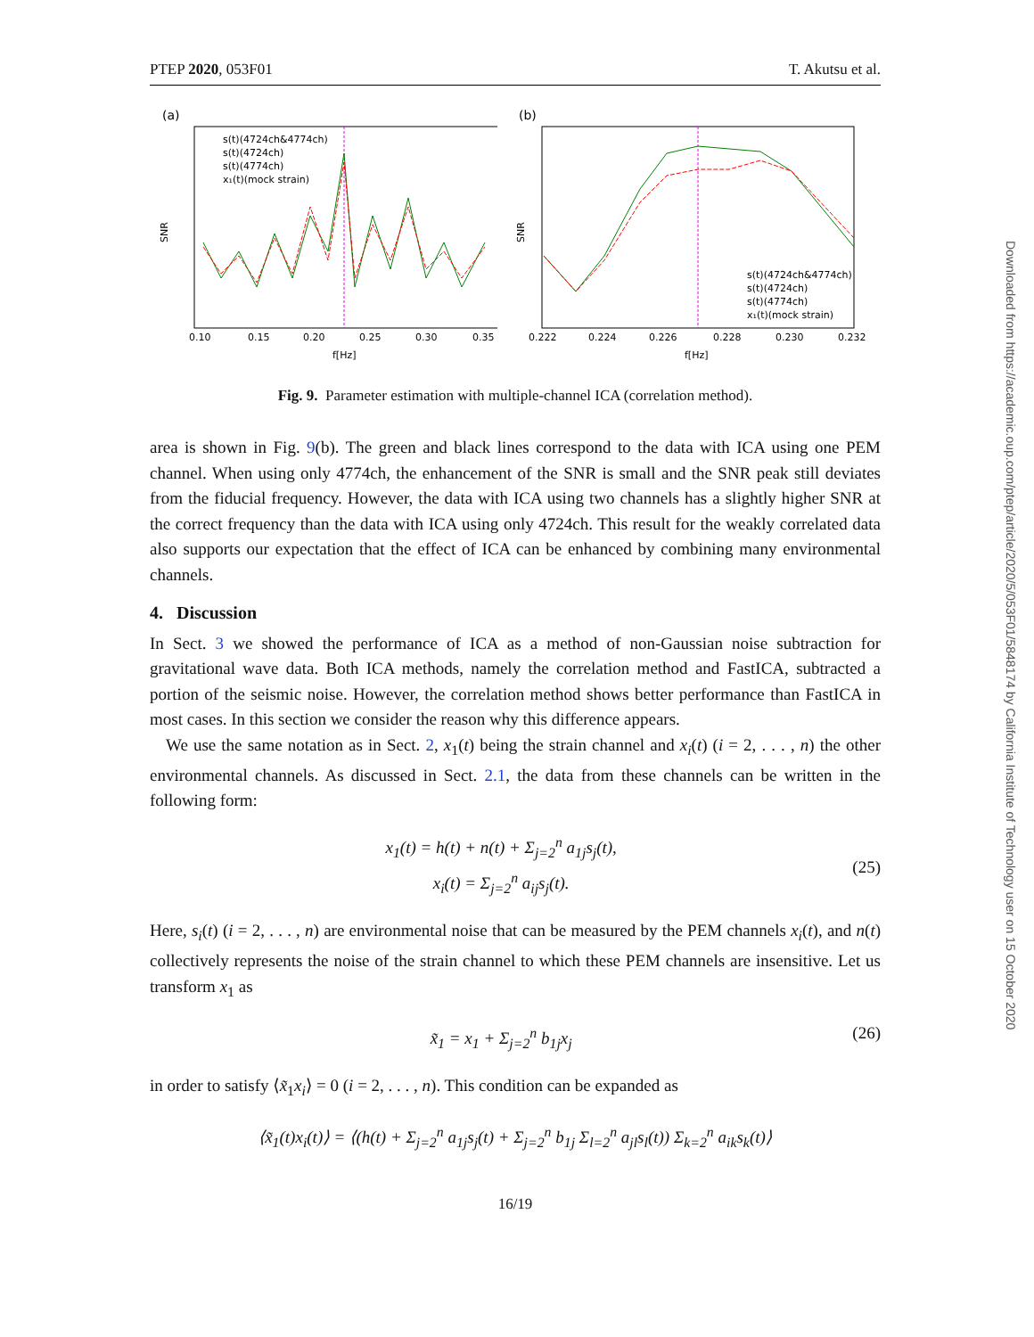PTEP 2020, 053F01 T. Akutsu et al.
(a)
s(t)(4724ch&4774ch)
s(t)(4724ch)
s(t)(4774ch)
x₁(t)(mock strain)
SNR
0.10
0.15
0.20
0.25
0.30
0.35
f[Hz]
(b)
s(t)(4724ch&4774ch)
s(t)(4724ch)
s(t)(4774ch)
x₁(t)(mock strain)
SNR
0.222
0.224
0.226
0.228
0.230
0.232
f[Hz]
Fig. 9. Parameter estimation with multiple-channel ICA (correlation method).
area is shown in Fig. 9(b). The green and black lines correspond to the data with ICA using one PEM channel. When using only 4774ch, the enhancement of the SNR is small and the SNR peak still deviates from the fiducial frequency. However, the data with ICA using two channels has a slightly higher SNR at the correct frequency than the data with ICA using only 4724ch. This result for the weakly correlated data also supports our expectation that the effect of ICA can be enhanced by combining many environmental channels.
4. Discussion
In Sect. 3 we showed the performance of ICA as a method of non-Gaussian noise subtraction for gravitational wave data. Both ICA methods, namely the correlation method and FastICA, subtracted a portion of the seismic noise. However, the correlation method shows better performance than FastICA in most cases. In this section we consider the reason why this difference appears.
We use the same notation as in Sect. 2, x<sub>1</sub>(t) being the strain channel and x<sub>i</sub>(t) (i = 2, . . . , n) the other environmental channels. As discussed in Sect. 2.1, the data from these channels can be written in the following form:
x<sub>1</sub>(t) = h(t) + n(t) + Σ<sub>j=2</sub><sup>n</sup> a<sub>1j</sub>s<sub>j</sub>(t),
x<sub>i</sub>(t) = Σ<sub>j=2</sub><sup>n</sup> a<sub>ij</sub>s<sub>j</sub>(t).
(25)
Here, s<sub>i</sub>(t) (i = 2, . . . , n) are environmental noise that can be measured by the PEM channels x<sub>i</sub>(t), and n(t) collectively represents the noise of the strain channel to which these PEM channels are insensitive. Let us transform x<sub>1</sub> as
x̃<sub>1</sub> = x<sub>1</sub> + Σ<sub>j=2</sub><sup>n</sup> b<sub>1j</sub>x<sub>j</sub> (26)
in order to satisfy ⟨x̃<sub>1</sub>x<sub>i</sub>⟩ = 0 (i = 2, . . . , n). This condition can be expanded as
⟨x̃<sub>1</sub>(t)x<sub>i</sub>(t)⟩ = ⟨(h(t) + Σ<sub>j=2</sub><sup>n</sup> a<sub>1j</sub>s<sub>j</sub>(t) + Σ<sub>j=2</sub><sup>n</sup> b<sub>1j</sub> Σ<sub>l=2</sub><sup>n</sup> a<sub>jl</sub>s<sub>l</sub>(t)) Σ<sub>k=2</sub><sup>n</sup> a<sub>ik</sub>s<sub>k</sub>(t)⟩
16/19
Downloaded from https://academic.oup.com/ptep/article/2020/5/053F01/5848174 by California Institute of Technology user on 15 October 2020